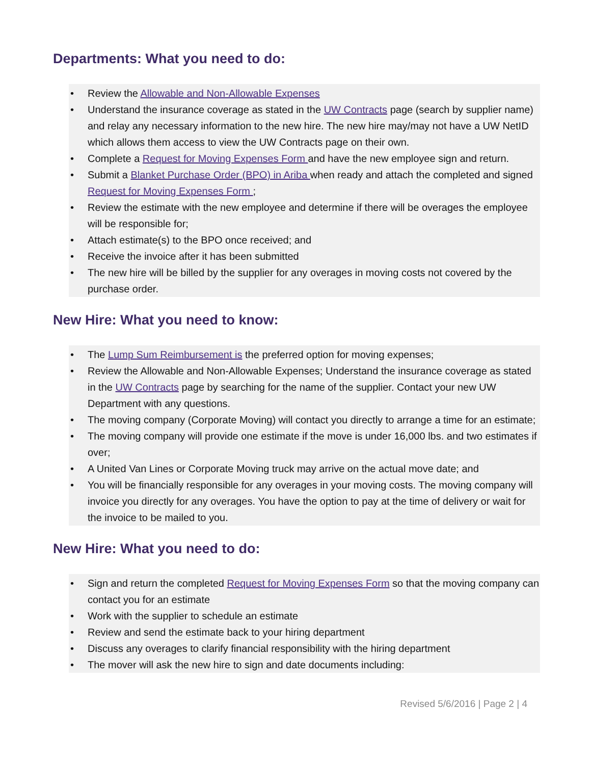Departments: What you need to do:
• Review the Allowable and Non-Allowable Expenses
• Understand the insurance coverage as stated in the UW Contracts page (search by supplier name) and relay any necessary information to the new hire. The new hire may/may not have a UW NetID which allows them access to view the UW Contracts page on their own.
• Complete a Request for Moving Expenses Form and have the new employee sign and return.
• Submit a Blanket Purchase Order (BPO) in Ariba when ready and attach the completed and signed Request for Moving Expenses Form ;
• Review the estimate with the new employee and determine if there will be overages the employee will be responsible for;
• Attach estimate(s) to the BPO once received; and
• Receive the invoice after it has been submitted
• The new hire will be billed by the supplier for any overages in moving costs not covered by the purchase order.
New Hire: What you need to know:
• The Lump Sum Reimbursement is the preferred option for moving expenses;
• Review the Allowable and Non-Allowable Expenses; Understand the insurance coverage as stated in the UW Contracts page by searching for the name of the supplier. Contact your new UW Department with any questions.
• The moving company (Corporate Moving) will contact you directly to arrange a time for an estimate;
• The moving company will provide one estimate if the move is under 16,000 lbs. and two estimates if over;
• A United Van Lines or Corporate Moving truck may arrive on the actual move date; and
• You will be financially responsible for any overages in your moving costs. The moving company will invoice you directly for any overages. You have the option to pay at the time of delivery or wait for the invoice to be mailed to you.
New Hire: What you need to do:
• Sign and return the completed Request for Moving Expenses Form so that the moving company can contact you for an estimate
• Work with the supplier to schedule an estimate
• Review and send the estimate back to your hiring department
• Discuss any overages to clarify financial responsibility with the hiring department
• The mover will ask the new hire to sign and date documents including:
Revised 5/6/2016 | Page 2 | 4